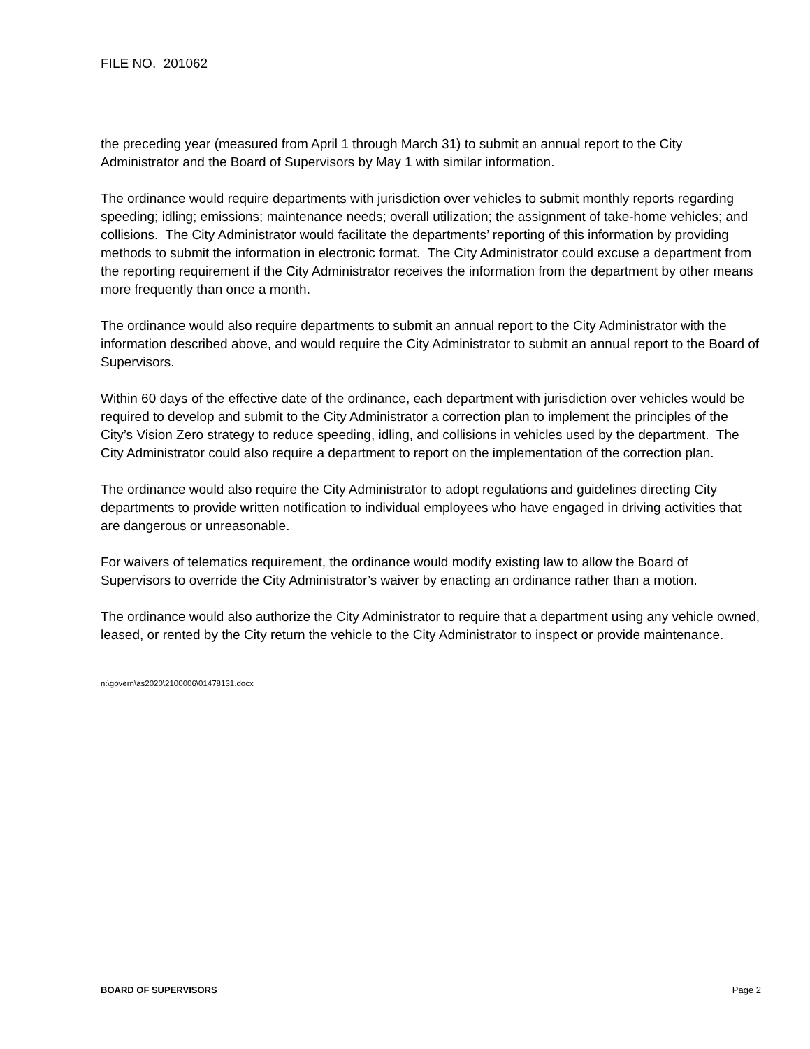FILE NO. 201062
the preceding year (measured from April 1 through March 31) to submit an annual report to the City Administrator and the Board of Supervisors by May 1 with similar information.
The ordinance would require departments with jurisdiction over vehicles to submit monthly reports regarding speeding; idling; emissions; maintenance needs; overall utilization; the assignment of take-home vehicles; and collisions. The City Administrator would facilitate the departments’ reporting of this information by providing methods to submit the information in electronic format. The City Administrator could excuse a department from the reporting requirement if the City Administrator receives the information from the department by other means more frequently than once a month.
The ordinance would also require departments to submit an annual report to the City Administrator with the information described above, and would require the City Administrator to submit an annual report to the Board of Supervisors.
Within 60 days of the effective date of the ordinance, each department with jurisdiction over vehicles would be required to develop and submit to the City Administrator a correction plan to implement the principles of the City’s Vision Zero strategy to reduce speeding, idling, and collisions in vehicles used by the department. The City Administrator could also require a department to report on the implementation of the correction plan.
The ordinance would also require the City Administrator to adopt regulations and guidelines directing City departments to provide written notification to individual employees who have engaged in driving activities that are dangerous or unreasonable.
For waivers of telematics requirement, the ordinance would modify existing law to allow the Board of Supervisors to override the City Administrator’s waiver by enacting an ordinance rather than a motion.
The ordinance would also authorize the City Administrator to require that a department using any vehicle owned, leased, or rented by the City return the vehicle to the City Administrator to inspect or provide maintenance.
n:\govern\as2020\2100006\01478131.docx
BOARD OF SUPERVISORS Page 2